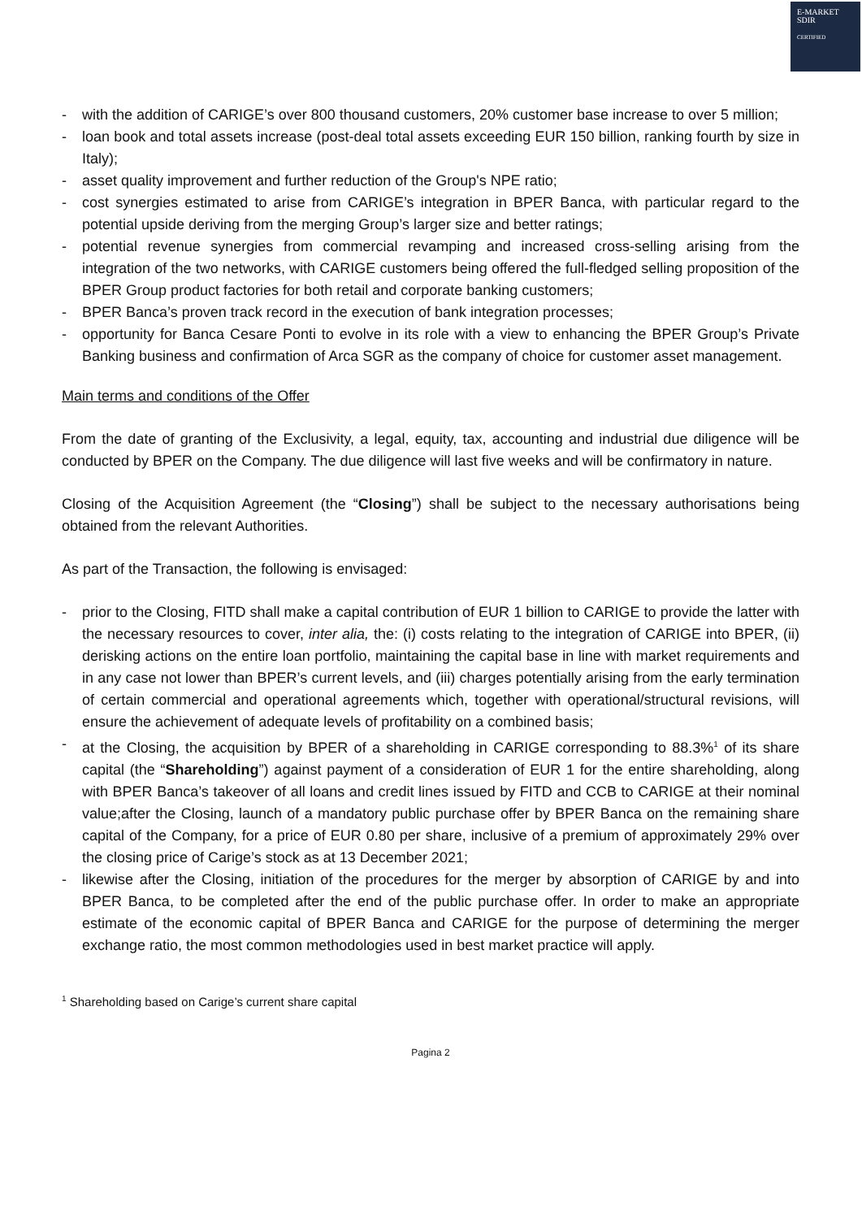E-MARKET
SDIR
CERTIFIED
- with the addition of CARIGE’s over 800 thousand customers, 20% customer base increase to over 5 million;
- loan book and total assets increase (post-deal total assets exceeding EUR 150 billion, ranking fourth by size in Italy);
- asset quality improvement and further reduction of the Group's NPE ratio;
- cost synergies estimated to arise from CARIGE’s integration in BPER Banca, with particular regard to the potential upside deriving from the merging Group’s larger size and better ratings;
- potential revenue synergies from commercial revamping and increased cross-selling arising from the integration of the two networks, with CARIGE customers being offered the full-fledged selling proposition of the BPER Group product factories for both retail and corporate banking customers;
- BPER Banca’s proven track record in the execution of bank integration processes;
- opportunity for Banca Cesare Ponti to evolve in its role with a view to enhancing the BPER Group’s Private Banking business and confirmation of Arca SGR as the company of choice for customer asset management.
Main terms and conditions of the Offer
From the date of granting of the Exclusivity, a legal, equity, tax, accounting and industrial due diligence will be conducted by BPER on the Company. The due diligence will last five weeks and will be confirmatory in nature.
Closing of the Acquisition Agreement (the “Closing”) shall be subject to the necessary authorisations being obtained from the relevant Authorities.
As part of the Transaction, the following is envisaged:
- prior to the Closing, FITD shall make a capital contribution of EUR 1 billion to CARIGE to provide the latter with the necessary resources to cover, inter alia, the: (i) costs relating to the integration of CARIGE into BPER, (ii) derisking actions on the entire loan portfolio, maintaining the capital base in line with market requirements and in any case not lower than BPER’s current levels, and (iii) charges potentially arising from the early termination of certain commercial and operational agreements which, together with operational/structural revisions, will ensure the achievement of adequate levels of profitability on a combined basis;
- at the Closing, the acquisition by BPER of a shareholding in CARIGE corresponding to 88.3%<sup>1</sup> of its share capital (the “Shareholding”) against payment of a consideration of EUR 1 for the entire shareholding, along with BPER Banca’s takeover of all loans and credit lines issued by FITD and CCB to CARIGE at their nominal value;after the Closing, launch of a mandatory public purchase offer by BPER Banca on the remaining share capital of the Company, for a price of EUR 0.80 per share, inclusive of a premium of approximately 29% over the closing price of Carige’s stock as at 13 December 2021;
- likewise after the Closing, initiation of the procedures for the merger by absorption of CARIGE by and into BPER Banca, to be completed after the end of the public purchase offer. In order to make an appropriate estimate of the economic capital of BPER Banca and CARIGE for the purpose of determining the merger exchange ratio, the most common methodologies used in best market practice will apply.
<sup>1</sup> Shareholding based on Carige’s current share capital
Pagina 2